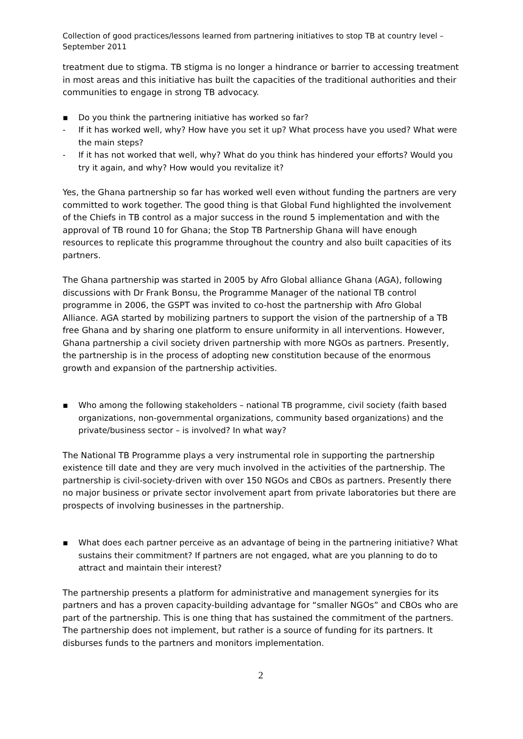Collection of good practices/lessons learned from partnering initiatives to stop TB at country level – September 2011
treatment due to stigma. TB stigma is no longer a hindrance or barrier to accessing treatment in most areas and this initiative has built the capacities of the traditional authorities and their communities to engage in strong TB advocacy.
▪ Do you think the partnering initiative has worked so far?
- If it has worked well, why? How have you set it up? What process have you used? What were the main steps?
- If it has not worked that well, why? What do you think has hindered your efforts? Would you try it again, and why? How would you revitalize it?
Yes, the Ghana partnership so far has worked well even without funding the partners are very committed to work together. The good thing is that Global Fund highlighted the involvement of the Chiefs in TB control as a major success in the round 5 implementation and with the approval of TB round 10 for Ghana; the Stop TB Partnership Ghana will have enough resources to replicate this programme throughout the country and also built capacities of its partners.
The Ghana partnership was started in 2005 by Afro Global alliance Ghana (AGA), following discussions with Dr Frank Bonsu, the Programme Manager of the national TB control programme in 2006, the GSPT was invited to co-host the partnership with Afro Global Alliance. AGA started by mobilizing partners to support the vision of the partnership of a TB free Ghana and by sharing one platform to ensure uniformity in all interventions. However, Ghana partnership a civil society driven partnership with more NGOs as partners. Presently, the partnership is in the process of adopting new constitution because of the enormous growth and expansion of the partnership activities.
▪ Who among the following stakeholders – national TB programme, civil society (faith based organizations, non-governmental organizations, community based organizations) and the private/business sector – is involved? In what way?
The National TB Programme plays a very instrumental role in supporting the partnership existence till date and they are very much involved in the activities of the partnership. The partnership is civil-society-driven with over 150 NGOs and CBOs as partners. Presently there no major business or private sector involvement apart from private laboratories but there are prospects of involving businesses in the partnership.
▪ What does each partner perceive as an advantage of being in the partnering initiative? What sustains their commitment? If partners are not engaged, what are you planning to do to attract and maintain their interest?
The partnership presents a platform for administrative and management synergies for its partners and has a proven capacity-building advantage for “smaller NGOs” and CBOs who are part of the partnership. This is one thing that has sustained the commitment of the partners. The partnership does not implement, but rather is a source of funding for its partners. It disburses funds to the partners and monitors implementation.
2